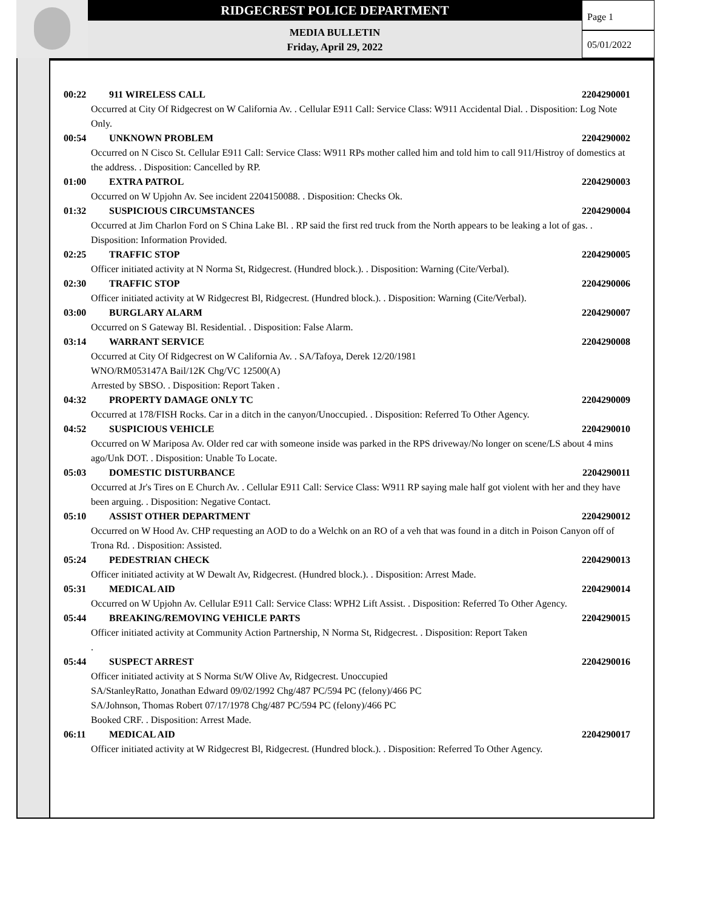RIDGECREST POLICE DEPARTMENT
MEDIA BULLETIN
Friday, April 29, 2022
Page 1
05/01/2022
00:22 911 WIRELESS CALL 2204290001
Occurred at City Of Ridgecrest on W California Av. . Cellular E911 Call: Service Class: W911 Accidental Dial. . Disposition: Log Note Only.
00:54 UNKNOWN PROBLEM 2204290002
Occurred on N Cisco St. Cellular E911 Call: Service Class: W911 RPs mother called him and told him to call 911/Histroy of domestics at the address. . Disposition: Cancelled by RP.
01:00 EXTRA PATROL 2204290003
Occurred on W Upjohn Av. See incident 2204150088. . Disposition: Checks Ok.
01:32 SUSPICIOUS CIRCUMSTANCES 2204290004
Occurred at Jim Charlon Ford on S China Lake Bl. . RP said the first red truck from the North appears to be leaking a lot of gas. . Disposition: Information Provided.
02:25 TRAFFIC STOP 2204290005
Officer initiated activity at N Norma St, Ridgecrest. (Hundred block.). . Disposition: Warning (Cite/Verbal).
02:30 TRAFFIC STOP 2204290006
Officer initiated activity at W Ridgecrest Bl, Ridgecrest. (Hundred block.). . Disposition: Warning (Cite/Verbal).
03:00 BURGLARY ALARM 2204290007
Occurred on S Gateway Bl. Residential. . Disposition: False Alarm.
03:14 WARRANT SERVICE 2204290008
Occurred at City Of Ridgecrest on W California Av. . SA/Tafoya, Derek 12/20/1981
WNO/RM053147A Bail/12K Chg/VC 12500(A)
Arrested by SBSO. . Disposition: Report Taken .
04:32 PROPERTY DAMAGE ONLY TC 2204290009
Occurred at 178/FISH Rocks. Car in a ditch in the canyon/Unoccupied. . Disposition: Referred To Other Agency.
04:52 SUSPICIOUS VEHICLE 2204290010
Occurred on W Mariposa Av. Older red car with someone inside was parked in the RPS driveway/No longer on scene/LS about 4 mins ago/Unk DOT. . Disposition: Unable To Locate.
05:03 DOMESTIC DISTURBANCE 2204290011
Occurred at Jr's Tires on E Church Av. . Cellular E911 Call: Service Class: W911 RP saying male half got violent with her and they have been arguing. . Disposition: Negative Contact.
05:10 ASSIST OTHER DEPARTMENT 2204290012
Occurred on W Hood Av. CHP requesting an AOD to do a Welchk on an RO of a veh that was found in a ditch in Poison Canyon off of Trona Rd. . Disposition: Assisted.
05:24 PEDESTRIAN CHECK 2204290013
Officer initiated activity at W Dewalt Av, Ridgecrest. (Hundred block.). . Disposition: Arrest Made.
05:31 MEDICAL AID 2204290014
Occurred on W Upjohn Av. Cellular E911 Call: Service Class: WPH2 Lift Assist. . Disposition: Referred To Other Agency.
05:44 BREAKING/REMOVING VEHICLE PARTS 2204290015
Officer initiated activity at Community Action Partnership, N Norma St, Ridgecrest. . Disposition: Report Taken
.
05:44 SUSPECT ARREST 2204290016
Officer initiated activity at S Norma St/W Olive Av, Ridgecrest. Unoccupied
SA/StanleyRatto, Jonathan Edward 09/02/1992 Chg/487 PC/594 PC (felony)/466 PC
SA/Johnson, Thomas Robert 07/17/1978 Chg/487 PC/594 PC (felony)/466 PC
Booked CRF. . Disposition: Arrest Made.
06:11 MEDICAL AID 2204290017
Officer initiated activity at W Ridgecrest Bl, Ridgecrest. (Hundred block.). . Disposition: Referred To Other Agency.